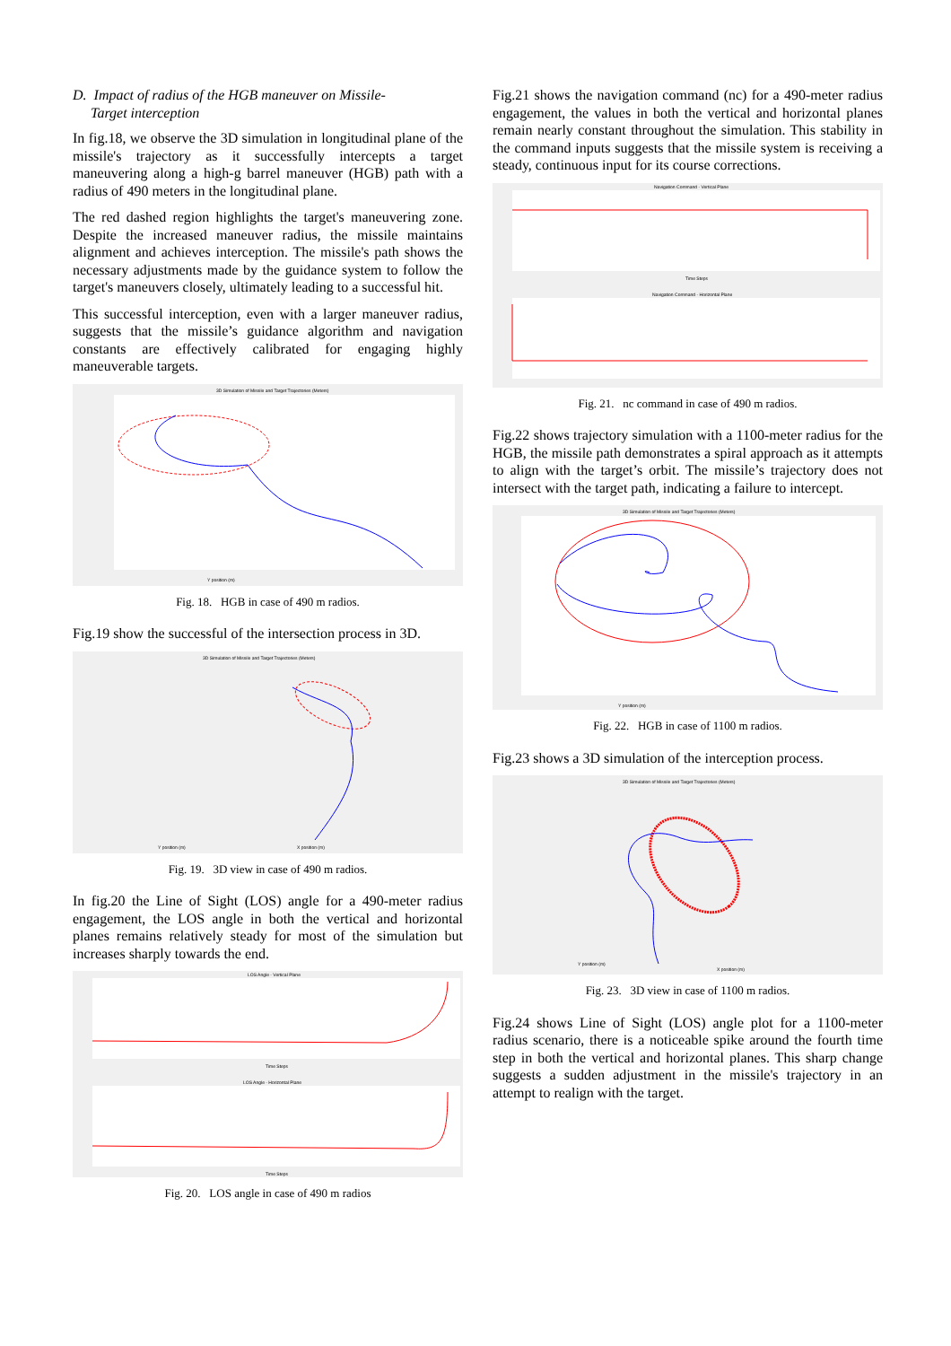D. Impact of radius of the HGB maneuver on Missile-
Target interception
In fig.18, we observe the 3D simulation in longitudinal plane of the missile's trajectory as it successfully intercepts a target maneuvering along a high-g barrel maneuver (HGB) path with a radius of 490 meters in the longitudinal plane.
The red dashed region highlights the target's maneuvering zone. Despite the increased maneuver radius, the missile maintains alignment and achieves interception. The missile's path shows the necessary adjustments made by the guidance system to follow the target's maneuvers closely, ultimately leading to a successful hit.
This successful interception, even with a larger maneuver radius, suggests that the missile’s guidance algorithm and navigation constants are effectively calibrated for engaging highly maneuverable targets.
3D Simulation of Missile and Target Trajectories (Meters)
Y position (m)
Fig. 18. HGB in case of 490 m radios.
Fig.19 show the successful of the intersection process in 3D.
3D Simulation of Missile and Target Trajectories (Meters)
X position (m)
Y position (m)
Fig. 19. 3D view in case of 490 m radios.
In fig.20 the Line of Sight (LOS) angle for a 490-meter radius engagement, the LOS angle in both the vertical and horizontal planes remains relatively steady for most of the simulation but increases sharply towards the end.
LOS Angle - Vertical Plane
Time Steps
LOS Angle - Horizontal Plane
Time Steps
Fig. 20. LOS angle in case of 490 m radios
Fig.21 shows the navigation command (nc) for a 490-meter radius engagement, the values in both the vertical and horizontal planes remain nearly constant throughout the simulation. This stability in the command inputs suggests that the missile system is receiving a steady, continuous input for its course corrections.
Navigation Command - Vertical Plane
Time Steps
Navigation Command - Horizontal Plane
Fig. 21. nc command in case of 490 m radios.
Fig.22 shows trajectory simulation with a 1100-meter radius for the HGB, the missile path demonstrates a spiral approach as it attempts to align with the target’s orbit. The missile’s trajectory does not intersect with the target path, indicating a failure to intercept.
3D Simulation of Missile and Target Trajectories (Meters)
Y position (m)
Fig. 22. HGB in case of 1100 m radios.
Fig.23 shows a 3D simulation of the interception process.
3D Simulation of Missile and Target Trajectories (Meters)
X position (m)
Y position (m)
Fig. 23. 3D view in case of 1100 m radios.
Fig.24 shows Line of Sight (LOS) angle plot for a 1100-meter radius scenario, there is a noticeable spike around the fourth time step in both the vertical and horizontal planes. This sharp change suggests a sudden adjustment in the missile's trajectory in an attempt to realign with the target.